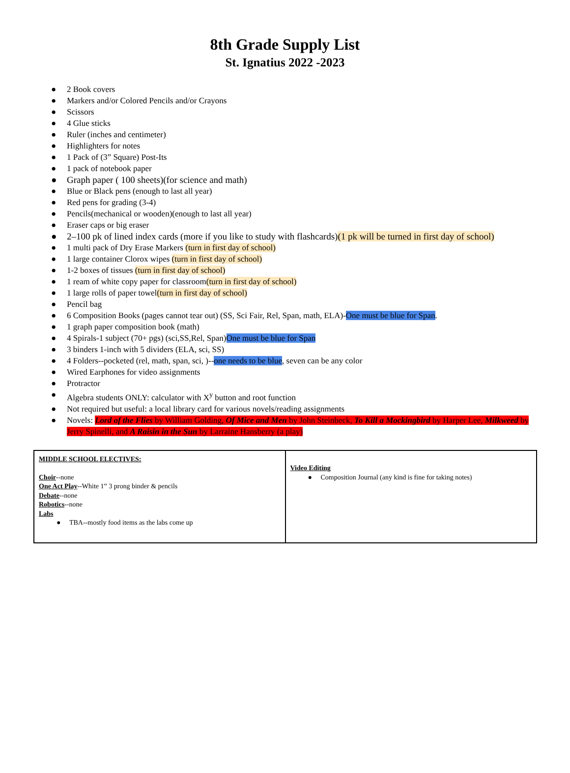8th Grade Supply List
St. Ignatius 2022 -2023
● 2 Book covers
● Markers and/or Colored Pencils and/or Crayons
● Scissors
● 4 Glue sticks
● Ruler (inches and centimeter)
● Highlighters for notes
● 1 Pack of (3” Square) Post-Its
● 1 pack of notebook paper
● Graph paper ( 100 sheets)(for science and math)
● Blue or Black pens (enough to last all year)
● Red pens for grading (3-4)
● Pencils(mechanical or wooden)(enough to last all year)
● Eraser caps or big eraser
● 2–100 pk of lined index cards (more if you like to study with flashcards)(1 pk will be turned in first day of school)
● 1 multi pack of Dry Erase Markers (turn in first day of school)
● 1 large container Clorox wipes (turn in first day of school)
● 1-2 boxes of tissues (turn in first day of school)
● 1 ream of white copy paper for classroom(turn in first day of school)
● 1 large rolls of paper towel(turn in first day of school)
● Pencil bag
● 6 Composition Books (pages cannot tear out) (SS, Sci Fair, Rel, Span, math, ELA)-One must be blue for Span.
● 1 graph paper composition book (math)
● 4 Spirals-1 subject (70+ pgs) (sci,SS,Rel, Span)One must be blue for Span
● 3 binders 1-inch with 5 dividers (ELA, sci, SS)
● 4 Folders--pocketed (rel, math, span, sci, )--one needs to be blue, seven can be any color
● Wired Earphones for video assignments
● Protractor
● Algebra students ONLY: calculator with X<sup>y</sup> button and root function
● Not required but useful: a local library card for various novels/reading assignments
● Novels: Lord of the Flies by William Golding, Of Mice and Men by John Steinbeck, To Kill a Mockingbird by Harper Lee, Milkweed by Jerry Spinelli, and A Raisin in the Sun by Larraine Hansberry (a play)
| MIDDLE SCHOOL ELECTIVES: Choir --none One Act Play --White 1” 3 prong binder & pencils Debate --none Robotics --none Labs ● TBA--mostly food items as the labs come up | Video Editing ● Composition Journal (any kind is fine for taking notes) |